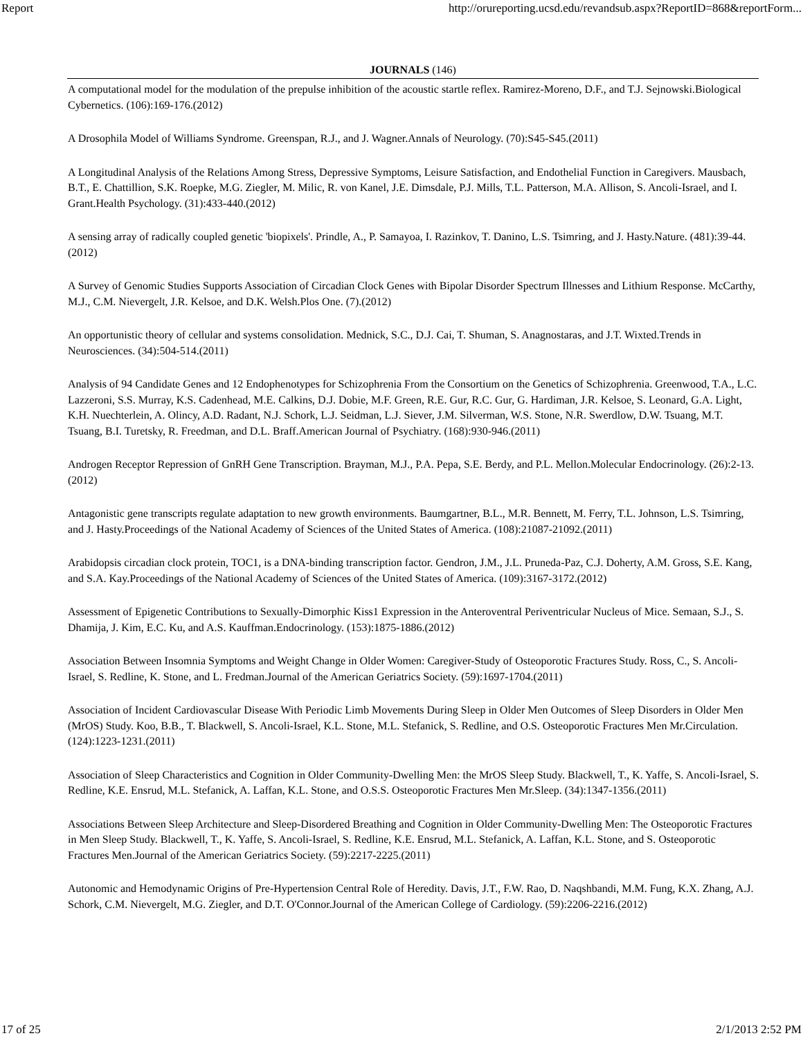Report http://orureporting.ucsd.edu/revandsub.aspx?ReportID=868&reportForm...
JOURNALS (146)
A computational model for the modulation of the prepulse inhibition of the acoustic startle reflex. Ramirez-Moreno, D.F., and T.J. Sejnowski.Biological Cybernetics. (106):169-176.(2012)
A Drosophila Model of Williams Syndrome. Greenspan, R.J., and J. Wagner.Annals of Neurology. (70):S45-S45.(2011)
A Longitudinal Analysis of the Relations Among Stress, Depressive Symptoms, Leisure Satisfaction, and Endothelial Function in Caregivers. Mausbach, B.T., E. Chattillion, S.K. Roepke, M.G. Ziegler, M. Milic, R. von Kanel, J.E. Dimsdale, P.J. Mills, T.L. Patterson, M.A. Allison, S. Ancoli-Israel, and I. Grant.Health Psychology. (31):433-440.(2012)
A sensing array of radically coupled genetic 'biopixels'. Prindle, A., P. Samayoa, I. Razinkov, T. Danino, L.S. Tsimring, and J. Hasty.Nature. (481):39-44.(2012)
A Survey of Genomic Studies Supports Association of Circadian Clock Genes with Bipolar Disorder Spectrum Illnesses and Lithium Response. McCarthy, M.J., C.M. Nievergelt, J.R. Kelsoe, and D.K. Welsh.Plos One. (7).(2012)
An opportunistic theory of cellular and systems consolidation. Mednick, S.C., D.J. Cai, T. Shuman, S. Anagnostaras, and J.T. Wixted.Trends in Neurosciences. (34):504-514.(2011)
Analysis of 94 Candidate Genes and 12 Endophenotypes for Schizophrenia From the Consortium on the Genetics of Schizophrenia. Greenwood, T.A., L.C. Lazzeroni, S.S. Murray, K.S. Cadenhead, M.E. Calkins, D.J. Dobie, M.F. Green, R.E. Gur, R.C. Gur, G. Hardiman, J.R. Kelsoe, S. Leonard, G.A. Light, K.H. Nuechterlein, A. Olincy, A.D. Radant, N.J. Schork, L.J. Seidman, L.J. Siever, J.M. Silverman, W.S. Stone, N.R. Swerdlow, D.W. Tsuang, M.T. Tsuang, B.I. Turetsky, R. Freedman, and D.L. Braff.American Journal of Psychiatry. (168):930-946.(2011)
Androgen Receptor Repression of GnRH Gene Transcription. Brayman, M.J., P.A. Pepa, S.E. Berdy, and P.L. Mellon.Molecular Endocrinology. (26):2-13.(2012)
Antagonistic gene transcripts regulate adaptation to new growth environments. Baumgartner, B.L., M.R. Bennett, M. Ferry, T.L. Johnson, L.S. Tsimring, and J. Hasty.Proceedings of the National Academy of Sciences of the United States of America. (108):21087-21092.(2011)
Arabidopsis circadian clock protein, TOC1, is a DNA-binding transcription factor. Gendron, J.M., J.L. Pruneda-Paz, C.J. Doherty, A.M. Gross, S.E. Kang, and S.A. Kay.Proceedings of the National Academy of Sciences of the United States of America. (109):3167-3172.(2012)
Assessment of Epigenetic Contributions to Sexually-Dimorphic Kiss1 Expression in the Anteroventral Periventricular Nucleus of Mice. Semaan, S.J., S. Dhamija, J. Kim, E.C. Ku, and A.S. Kauffman.Endocrinology. (153):1875-1886.(2012)
Association Between Insomnia Symptoms and Weight Change in Older Women: Caregiver-Study of Osteoporotic Fractures Study. Ross, C., S. Ancoli-Israel, S. Redline, K. Stone, and L. Fredman.Journal of the American Geriatrics Society. (59):1697-1704.(2011)
Association of Incident Cardiovascular Disease With Periodic Limb Movements During Sleep in Older Men Outcomes of Sleep Disorders in Older Men (MrOS) Study. Koo, B.B., T. Blackwell, S. Ancoli-Israel, K.L. Stone, M.L. Stefanick, S. Redline, and O.S. Osteoporotic Fractures Men Mr.Circulation. (124):1223-1231.(2011)
Association of Sleep Characteristics and Cognition in Older Community-Dwelling Men: the MrOS Sleep Study. Blackwell, T., K. Yaffe, S. Ancoli-Israel, S. Redline, K.E. Ensrud, M.L. Stefanick, A. Laffan, K.L. Stone, and O.S.S. Osteoporotic Fractures Men Mr.Sleep. (34):1347-1356.(2011)
Associations Between Sleep Architecture and Sleep-Disordered Breathing and Cognition in Older Community-Dwelling Men: The Osteoporotic Fractures in Men Sleep Study. Blackwell, T., K. Yaffe, S. Ancoli-Israel, S. Redline, K.E. Ensrud, M.L. Stefanick, A. Laffan, K.L. Stone, and S. Osteoporotic Fractures Men.Journal of the American Geriatrics Society. (59):2217-2225.(2011)
Autonomic and Hemodynamic Origins of Pre-Hypertension Central Role of Heredity. Davis, J.T., F.W. Rao, D. Naqshbandi, M.M. Fung, K.X. Zhang, A.J. Schork, C.M. Nievergelt, M.G. Ziegler, and D.T. O'Connor.Journal of the American College of Cardiology. (59):2206-2216.(2012)
17 of 25 2/1/2013 2:52 PM